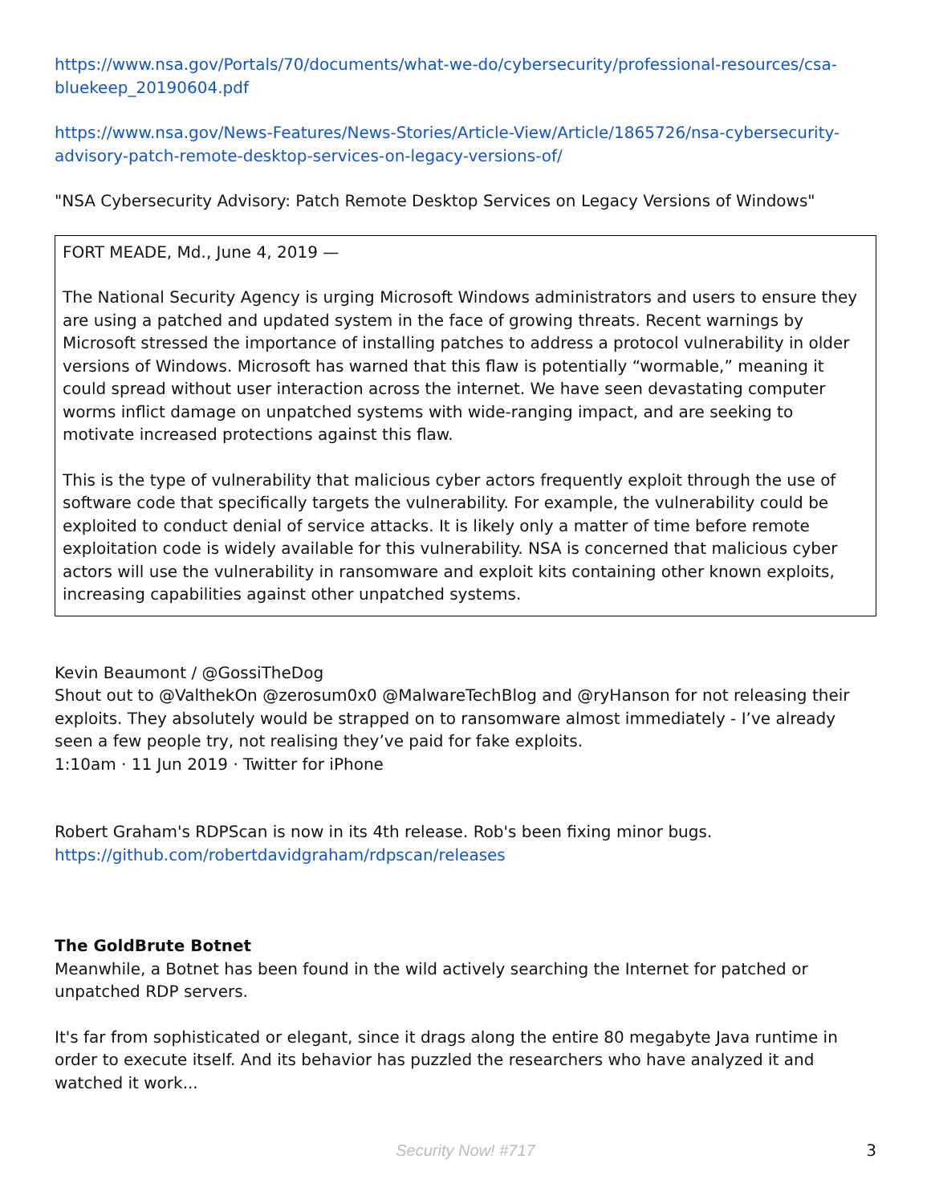https://www.nsa.gov/Portals/70/documents/what-we-do/cybersecurity/professional-resources/csa-bluekeep_20190604.pdf
https://www.nsa.gov/News-Features/News-Stories/Article-View/Article/1865726/nsa-cybersecurity-advisory-patch-remote-desktop-services-on-legacy-versions-of/
"NSA Cybersecurity Advisory: Patch Remote Desktop Services on Legacy Versions of Windows"
FORT MEADE, Md., June 4, 2019 —
The National Security Agency is urging Microsoft Windows administrators and users to ensure they are using a patched and updated system in the face of growing threats. Recent warnings by Microsoft stressed the importance of installing patches to address a protocol vulnerability in older versions of Windows. Microsoft has warned that this flaw is potentially “wormable,” meaning it could spread without user interaction across the internet. We have seen devastating computer worms inflict damage on unpatched systems with wide-ranging impact, and are seeking to motivate increased protections against this flaw.
This is the type of vulnerability that malicious cyber actors frequently exploit through the use of software code that specifically targets the vulnerability. For example, the vulnerability could be exploited to conduct denial of service attacks. It is likely only a matter of time before remote exploitation code is widely available for this vulnerability. NSA is concerned that malicious cyber actors will use the vulnerability in ransomware and exploit kits containing other known exploits, increasing capabilities against other unpatched systems.
Kevin Beaumont / @GossiTheDog
Shout out to @ValthekOn @zerosum0x0 @MalwareTechBlog and @ryHanson for not releasing their exploits. They absolutely would be strapped on to ransomware almost immediately - I’ve already seen a few people try, not realising they’ve paid for fake exploits.
1:10am · 11 Jun 2019 · Twitter for iPhone
Robert Graham's RDPScan is now in its 4th release. Rob's been fixing minor bugs.
https://github.com/robertdavidgraham/rdpscan/releases
The GoldBrute Botnet
Meanwhile, a Botnet has been found in the wild actively searching the Internet for patched or unpatched RDP servers.
It's far from sophisticated or elegant, since it drags along the entire 80 megabyte Java runtime in order to execute itself. And its behavior has puzzled the researchers who have analyzed it and watched it work...
Security Now! #717
3